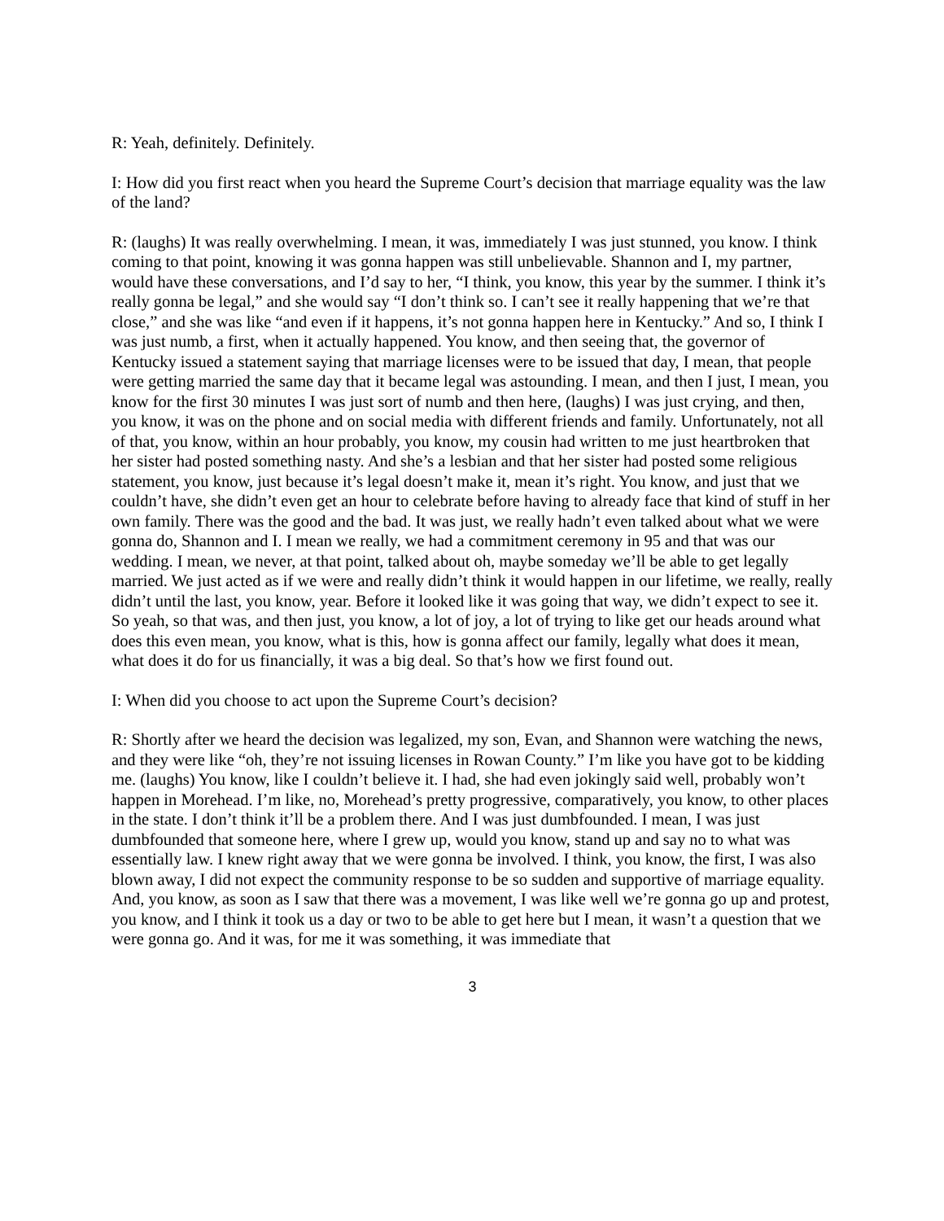R: Yeah, definitely. Definitely.
I: How did you first react when you heard the Supreme Court’s decision that marriage equality was the law of the land?
R: (laughs) It was really overwhelming. I mean, it was, immediately I was just stunned, you know. I think coming to that point, knowing it was gonna happen was still unbelievable. Shannon and I, my partner, would have these conversations, and I’d say to her, “I think, you know, this year by the summer. I think it’s really gonna be legal,” and she would say “I don’t think so. I can’t see it really happening that we’re that close,” and she was like “and even if it happens, it’s not gonna happen here in Kentucky.” And so, I think I was just numb, a first, when it actually happened. You know, and then seeing that, the governor of Kentucky issued a statement saying that marriage licenses were to be issued that day, I mean, that people were getting married the same day that it became legal was astounding. I mean, and then I just, I mean, you know for the first 30 minutes I was just sort of numb and then here, (laughs) I was just crying, and then, you know, it was on the phone and on social media with different friends and family. Unfortunately, not all of that, you know, within an hour probably, you know, my cousin had written to me just heartbroken that her sister had posted something nasty. And she’s a lesbian and that her sister had posted some religious statement, you know, just because it’s legal doesn’t make it, mean it’s right. You know, and just that we couldn’t have, she didn’t even get an hour to celebrate before having to already face that kind of stuff in her own family. There was the good and the bad. It was just, we really hadn’t even talked about what we were gonna do, Shannon and I. I mean we really, we had a commitment ceremony in 95 and that was our wedding. I mean, we never, at that point, talked about oh, maybe someday we’ll be able to get legally married. We just acted as if we were and really didn’t think it would happen in our lifetime, we really, really didn’t until the last, you know, year. Before it looked like it was going that way, we didn’t expect to see it. So yeah, so that was, and then just, you know, a lot of joy, a lot of trying to like get our heads around what does this even mean, you know, what is this, how is gonna affect our family, legally what does it mean, what does it do for us financially, it was a big deal. So that’s how we first found out.
I: When did you choose to act upon the Supreme Court’s decision?
R: Shortly after we heard the decision was legalized, my son, Evan, and Shannon were watching the news, and they were like “oh, they’re not issuing licenses in Rowan County.” I’m like you have got to be kidding me. (laughs) You know, like I couldn’t believe it. I had, she had even jokingly said well, probably won’t happen in Morehead. I’m like, no, Morehead’s pretty progressive, comparatively, you know, to other places in the state. I don’t think it’ll be a problem there. And I was just dumbfounded. I mean, I was just dumbfounded that someone here, where I grew up, would you know, stand up and say no to what was essentially law. I knew right away that we were gonna be involved. I think, you know, the first, I was also blown away, I did not expect the community response to be so sudden and supportive of marriage equality. And, you know, as soon as I saw that there was a movement, I was like well we’re gonna go up and protest, you know, and I think it took us a day or two to be able to get here but I mean, it wasn’t a question that we were gonna go. And it was, for me it was something, it was immediate that
3